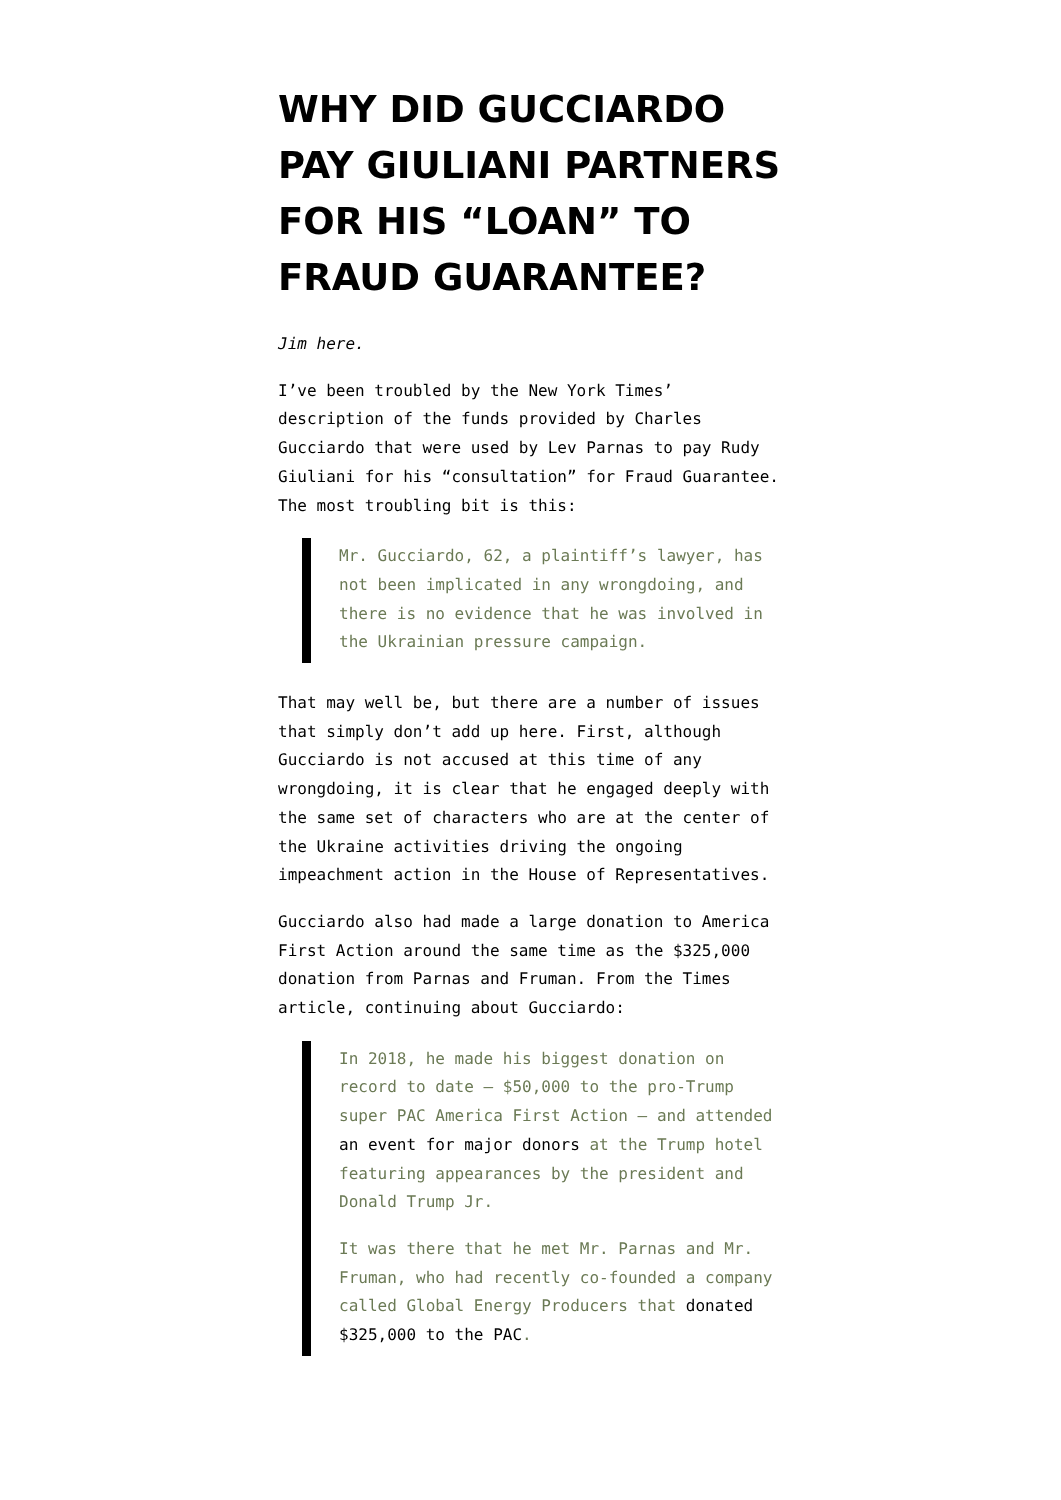WHY DID GUCCIARDO PAY GIULIANI PARTNERS FOR HIS “LOAN” TO FRAUD GUARANTEE?
Jim here.
I’ve been troubled by the New York Times’ description of the funds provided by Charles Gucciardo that were used by Lev Parnas to pay Rudy Giuliani for his “consultation” for Fraud Guarantee. The most troubling bit is this:
Mr. Gucciardo, 62, a plaintiff’s lawyer, has not been implicated in any wrongdoing, and there is no evidence that he was involved in the Ukrainian pressure campaign.
That may well be, but there are a number of issues that simply don’t add up here. First, although Gucciardo is not accused at this time of any wrongdoing, it is clear that he engaged deeply with the same set of characters who are at the center of the Ukraine activities driving the ongoing impeachment action in the House of Representatives.
Gucciardo also had made a large donation to America First Action around the same time as the $325,000 donation from Parnas and Fruman. From the Times article, continuing about Gucciardo:
In 2018, he made his biggest donation on record to date — $50,000 to the pro-Trump super PAC America First Action — and attended an event for major donors at the Trump hotel featuring appearances by the president and Donald Trump Jr.
It was there that he met Mr. Parnas and Mr. Fruman, who had recently co-founded a company called Global Energy Producers that donated $325,000 to the PAC.